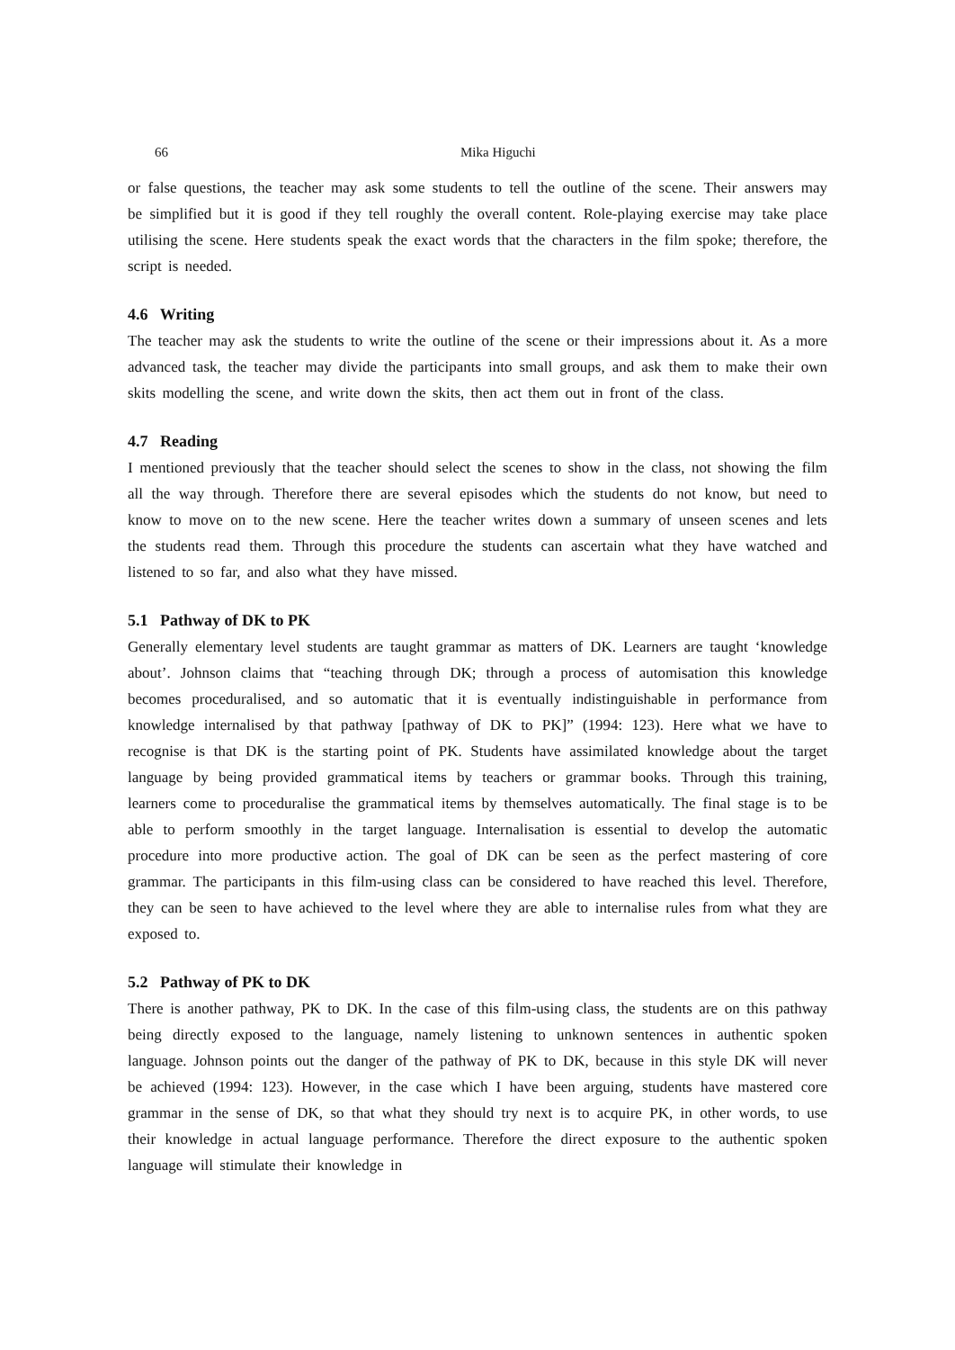66 Mika Higuchi
or false questions, the teacher may ask some students to tell the outline of the scene. Their answers may be simplified but it is good if they tell roughly the overall content. Role-playing exercise may take place utilising the scene. Here students speak the exact words that the characters in the film spoke; therefore, the script is needed.
4.6 Writing
The teacher may ask the students to write the outline of the scene or their impressions about it. As a more advanced task, the teacher may divide the participants into small groups, and ask them to make their own skits modelling the scene, and write down the skits, then act them out in front of the class.
4.7 Reading
I mentioned previously that the teacher should select the scenes to show in the class, not showing the film all the way through. Therefore there are several episodes which the students do not know, but need to know to move on to the new scene. Here the teacher writes down a summary of unseen scenes and lets the students read them. Through this procedure the students can ascertain what they have watched and listened to so far, and also what they have missed.
5.1 Pathway of DK to PK
Generally elementary level students are taught grammar as matters of DK. Learners are taught ‘knowledge about’. Johnson claims that “teaching through DK; through a process of automisation this knowledge becomes proceduralised, and so automatic that it is eventually indistinguishable in performance from knowledge internalised by that pathway [pathway of DK to PK]” (1994: 123). Here what we have to recognise is that DK is the starting point of PK. Students have assimilated knowledge about the target language by being provided grammatical items by teachers or grammar books. Through this training, learners come to proceduralise the grammatical items by themselves automatically. The final stage is to be able to perform smoothly in the target language. Internalisation is essential to develop the automatic procedure into more productive action. The goal of DK can be seen as the perfect mastering of core grammar. The participants in this film-using class can be considered to have reached this level. Therefore, they can be seen to have achieved to the level where they are able to internalise rules from what they are exposed to.
5.2 Pathway of PK to DK
There is another pathway, PK to DK. In the case of this film-using class, the students are on this pathway being directly exposed to the language, namely listening to unknown sentences in authentic spoken language. Johnson points out the danger of the pathway of PK to DK, because in this style DK will never be achieved (1994: 123). However, in the case which I have been arguing, students have mastered core grammar in the sense of DK, so that what they should try next is to acquire PK, in other words, to use their knowledge in actual language performance. Therefore the direct exposure to the authentic spoken language will stimulate their knowledge in